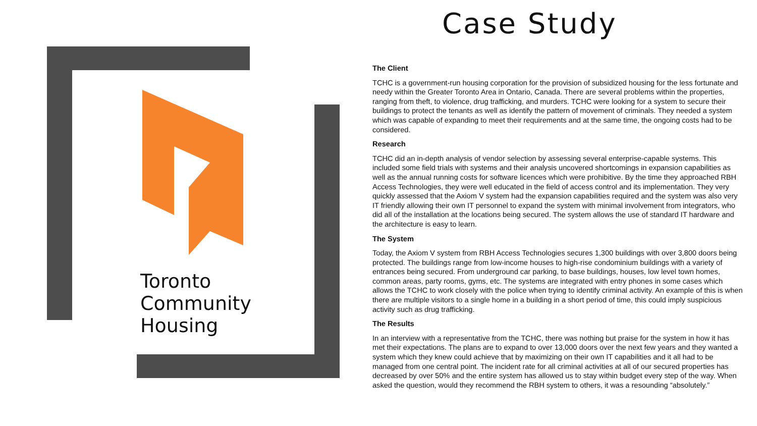Case Study
Toronto
Community
Housing
The Client
TCHC is a government-run housing corporation for the provision of subsidized housing for the less fortunate and needy within the Greater Toronto Area in Ontario, Canada. There are several problems within the properties, ranging from theft, to violence, drug trafficking, and murders. TCHC were looking for a system to secure their buildings to protect the tenants as well as identify the pattern of movement of criminals. They needed a system which was capable of expanding to meet their requirements and at the same time, the ongoing costs had to be considered.
Research
TCHC did an in-depth analysis of vendor selection by assessing several enterprise-capable systems. This included some field trials with systems and their analysis uncovered shortcomings in expansion capabilities as well as the annual running costs for software licences which were prohibitive. By the time they approached RBH Access Technologies, they were well educated in the field of access control and its implementation. They very quickly assessed that the Axiom V system had the expansion capabilities required and the system was also very IT friendly allowing their own IT personnel to expand the system with minimal involvement from integrators, who did all of the installation at the locations being secured. The system allows the use of standard IT hardware and the architecture is easy to learn.
The System
Today, the Axiom V system from RBH Access Technologies secures 1,300 buildings with over 3,800 doors being protected. The buildings range from low-income houses to high-rise condominium buildings with a variety of entrances being secured. From underground car parking, to base buildings, houses, low level town homes, common areas, party rooms, gyms, etc. The systems are integrated with entry phones in some cases which allows the TCHC to work closely with the police when trying to identify criminal activity. An example of this is when there are multiple visitors to a single home in a building in a short period of time, this could imply suspicious activity such as drug trafficking.
The Results
In an interview with a representative from the TCHC, there was nothing but praise for the system in how it has met their expectations. The plans are to expand to over 13,000 doors over the next few years and they wanted a system which they knew could achieve that by maximizing on their own IT capabilities and it all had to be managed from one central point. The incident rate for all criminal activities at all of our secured properties has decreased by over 50% and the entire system has allowed us to stay within budget every step of the way. When asked the question, would they recommend the RBH system to others, it was a resounding “absolutely.”